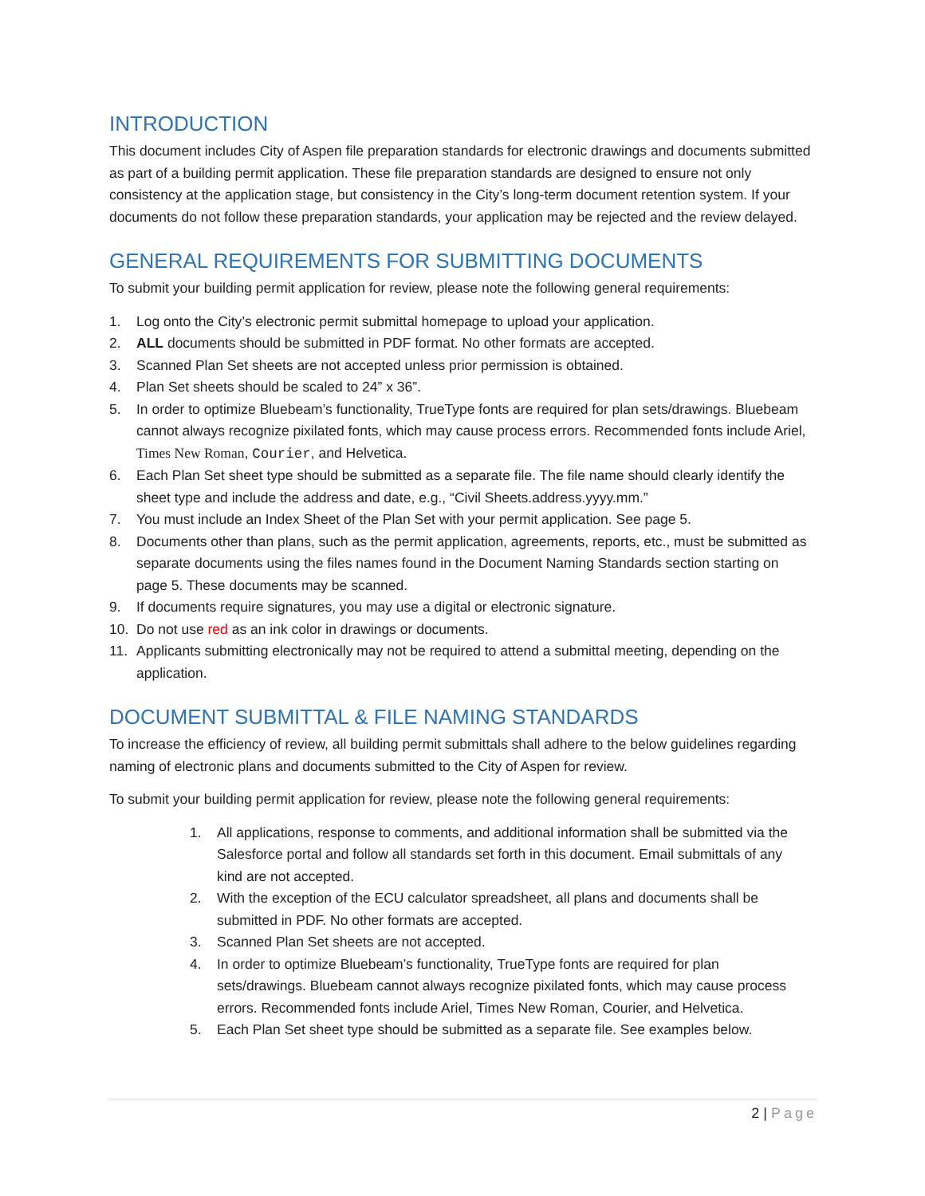INTRODUCTION
This document includes City of Aspen file preparation standards for electronic drawings and documents submitted as part of a building permit application. These file preparation standards are designed to ensure not only consistency at the application stage, but consistency in the City’s long-term document retention system. If your documents do not follow these preparation standards, your application may be rejected and the review delayed.
GENERAL REQUIREMENTS FOR SUBMITTING DOCUMENTS
To submit your building permit application for review, please note the following general requirements:
1. Log onto the City’s electronic permit submittal homepage to upload your application.
2. ALL documents should be submitted in PDF format. No other formats are accepted.
3. Scanned Plan Set sheets are not accepted unless prior permission is obtained.
4. Plan Set sheets should be scaled to 24” x 36”.
5. In order to optimize Bluebeam’s functionality, TrueType fonts are required for plan sets/drawings. Bluebeam cannot always recognize pixilated fonts, which may cause process errors. Recommended fonts include Ariel, Times New Roman, Courier, and Helvetica.
6. Each Plan Set sheet type should be submitted as a separate file. The file name should clearly identify the sheet type and include the address and date, e.g., “Civil Sheets.address.yyyy.mm.”
7. You must include an Index Sheet of the Plan Set with your permit application. See page 5.
8. Documents other than plans, such as the permit application, agreements, reports, etc., must be submitted as separate documents using the files names found in the Document Naming Standards section starting on page 5. These documents may be scanned.
9. If documents require signatures, you may use a digital or electronic signature.
10. Do not use red as an ink color in drawings or documents.
11. Applicants submitting electronically may not be required to attend a submittal meeting, depending on the application.
DOCUMENT SUBMITTAL & FILE NAMING STANDARDS
To increase the efficiency of review, all building permit submittals shall adhere to the below guidelines regarding naming of electronic plans and documents submitted to the City of Aspen for review.
To submit your building permit application for review, please note the following general requirements:
1. All applications, response to comments, and additional information shall be submitted via the Salesforce portal and follow all standards set forth in this document. Email submittals of any kind are not accepted.
2. With the exception of the ECU calculator spreadsheet, all plans and documents shall be submitted in PDF. No other formats are accepted.
3. Scanned Plan Set sheets are not accepted.
4. In order to optimize Bluebeam’s functionality, TrueType fonts are required for plan sets/drawings. Bluebeam cannot always recognize pixilated fonts, which may cause process errors. Recommended fonts include Ariel, Times New Roman, Courier, and Helvetica.
5. Each Plan Set sheet type should be submitted as a separate file. See examples below.
2 | Page